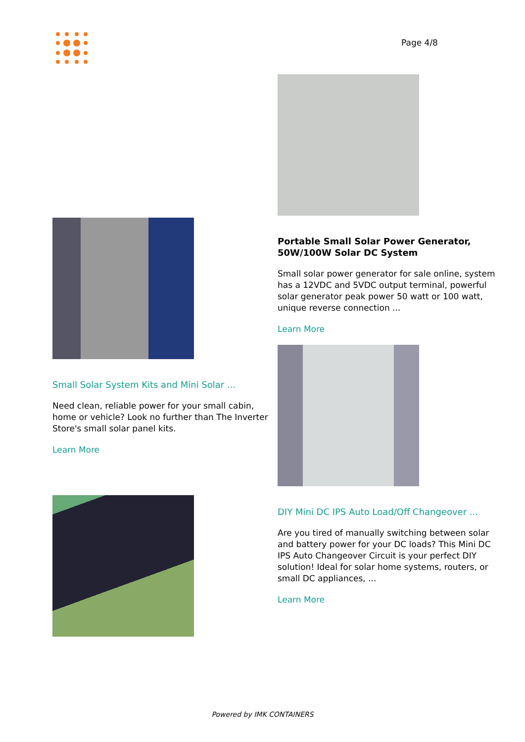Page 4/8
Small Solar System Kits and Mini Solar ...
Need clean, reliable power for your small cabin, home or vehicle? Look no further than The Inverter Store's small solar panel kits.
Learn More
Portable Small Solar Power Generator, 50W/100W Solar DC System
Small solar power generator for sale online, system has a 12VDC and 5VDC output terminal, powerful solar generator peak power 50 watt or 100 watt, unique reverse connection ...
Learn More
DIY Mini DC IPS Auto Load/Off Changeover ...
Are you tired of manually switching between solar and battery power for your DC loads? This Mini DC IPS Auto Changeover Circuit is your perfect DIY solution! Ideal for solar home systems, routers, or small DC appliances, ...
Learn More
Powered by IMK CONTAINERS